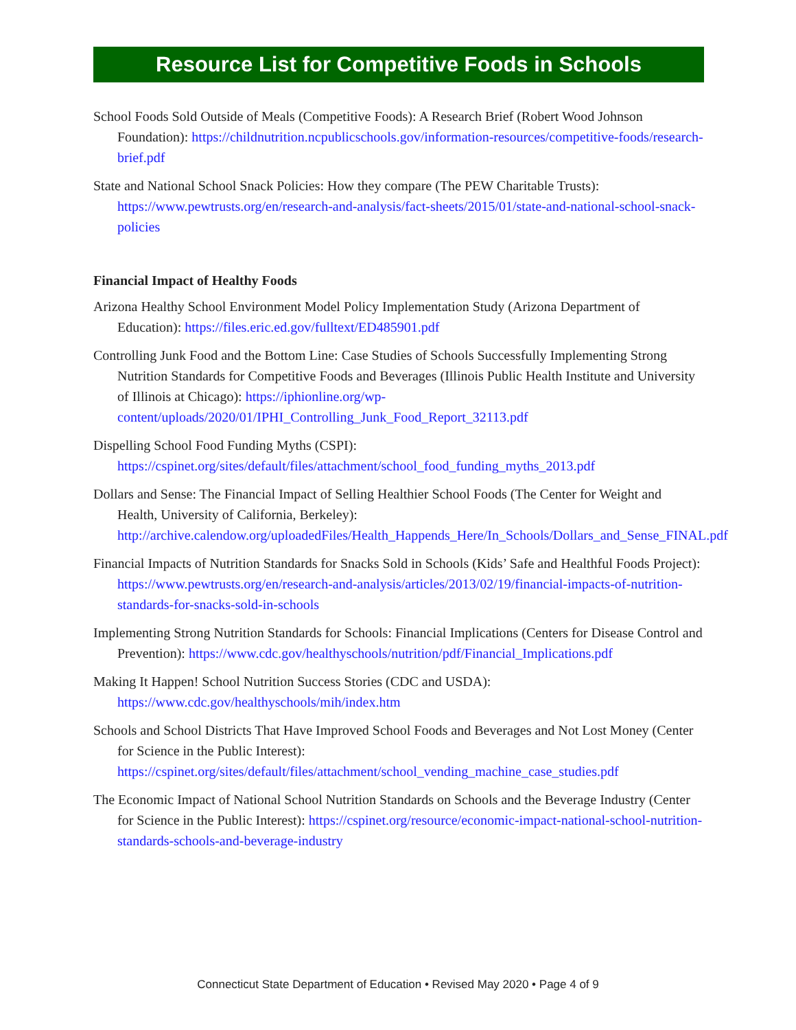Resource List for Competitive Foods in Schools
School Foods Sold Outside of Meals (Competitive Foods): A Research Brief (Robert Wood Johnson Foundation): https://childnutrition.ncpublicschools.gov/information-resources/competitive-foods/research-brief.pdf
State and National School Snack Policies: How they compare (The PEW Charitable Trusts): https://www.pewtrusts.org/en/research-and-analysis/fact-sheets/2015/01/state-and-national-school-snack-policies
Financial Impact of Healthy Foods
Arizona Healthy School Environment Model Policy Implementation Study (Arizona Department of Education): https://files.eric.ed.gov/fulltext/ED485901.pdf
Controlling Junk Food and the Bottom Line: Case Studies of Schools Successfully Implementing Strong Nutrition Standards for Competitive Foods and Beverages (Illinois Public Health Institute and University of Illinois at Chicago): https://iphionline.org/wp-content/uploads/2020/01/IPHI_Controlling_Junk_Food_Report_32113.pdf
Dispelling School Food Funding Myths (CSPI): https://cspinet.org/sites/default/files/attachment/school_food_funding_myths_2013.pdf
Dollars and Sense: The Financial Impact of Selling Healthier School Foods (The Center for Weight and Health, University of California, Berkeley): http://archive.calendow.org/uploadedFiles/Health_Happends_Here/In_Schools/Dollars_and_Sense_FINAL.pdf
Financial Impacts of Nutrition Standards for Snacks Sold in Schools (Kids’ Safe and Healthful Foods Project): https://www.pewtrusts.org/en/research-and-analysis/articles/2013/02/19/financial-impacts-of-nutrition-standards-for-snacks-sold-in-schools
Implementing Strong Nutrition Standards for Schools: Financial Implications (Centers for Disease Control and Prevention): https://www.cdc.gov/healthyschools/nutrition/pdf/Financial_Implications.pdf
Making It Happen! School Nutrition Success Stories (CDC and USDA): https://www.cdc.gov/healthyschools/mih/index.htm
Schools and School Districts That Have Improved School Foods and Beverages and Not Lost Money (Center for Science in the Public Interest): https://cspinet.org/sites/default/files/attachment/school_vending_machine_case_studies.pdf
The Economic Impact of National School Nutrition Standards on Schools and the Beverage Industry (Center for Science in the Public Interest): https://cspinet.org/resource/economic-impact-national-school-nutrition-standards-schools-and-beverage-industry
Connecticut State Department of Education • Revised May 2020 • Page 4 of 9